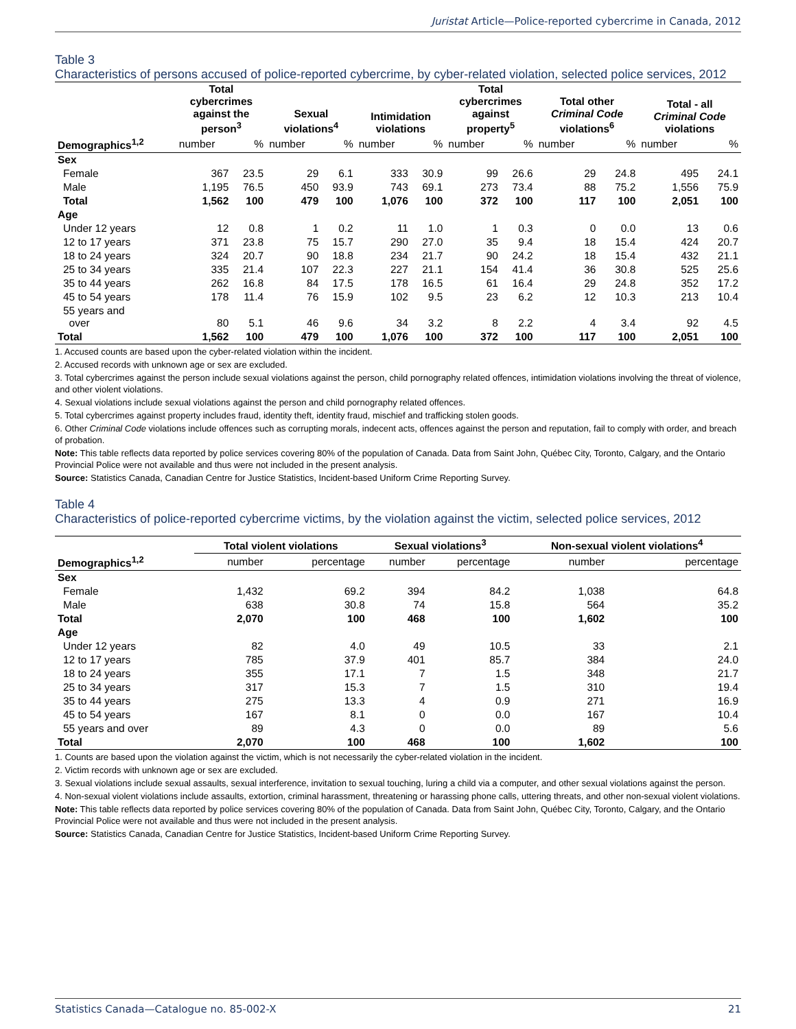Juristat Article—Police-reported cybercrime in Canada, 2012
Table 3
Characteristics of persons accused of police-reported cybercrime, by cyber-related violation, selected police services, 2012
| | Total cybercrimes against the person<sup>3</sup> | | Sexual violations<sup>4</sup> | | Intimidation violations | | Total cybercrimes against property<sup>5</sup> | | Total other Criminal Code violations<sup>6</sup> | | Total - all Criminal Code violations | |
| --- | --- | --- | --- | --- | --- | --- | --- | --- | --- | --- | --- | --- |
| Demographics<sup>1,2</sup> | number | % | number | % | number | % | number | % | number | % | number | % |
| Sex | | | | | | | | | | | | |
| Female | 367 | 23.5 | 29 | 6.1 | 333 | 30.9 | 99 | 26.6 | 29 | 24.8 | 495 | 24.1 |
| Male | 1,195 | 76.5 | 450 | 93.9 | 743 | 69.1 | 273 | 73.4 | 88 | 75.2 | 1,556 | 75.9 |
| Total | 1,562 | 100 | 479 | 100 | 1,076 | 100 | 372 | 100 | 117 | 100 | 2,051 | 100 |
| Age | | | | | | | | | | | | |
| Under 12 years | 12 | 0.8 | 1 | 0.2 | 11 | 1.0 | 1 | 0.3 | 0 | 0.0 | 13 | 0.6 |
| 12 to 17 years | 371 | 23.8 | 75 | 15.7 | 290 | 27.0 | 35 | 9.4 | 18 | 15.4 | 424 | 20.7 |
| 18 to 24 years | 324 | 20.7 | 90 | 18.8 | 234 | 21.7 | 90 | 24.2 | 18 | 15.4 | 432 | 21.1 |
| 25 to 34 years | 335 | 21.4 | 107 | 22.3 | 227 | 21.1 | 154 | 41.4 | 36 | 30.8 | 525 | 25.6 |
| 35 to 44 years | 262 | 16.8 | 84 | 17.5 | 178 | 16.5 | 61 | 16.4 | 29 | 24.8 | 352 | 17.2 |
| 45 to 54 years | 178 | 11.4 | 76 | 15.9 | 102 | 9.5 | 23 | 6.2 | 12 | 10.3 | 213 | 10.4 |
| 55 years and over | 80 | 5.1 | 46 | 9.6 | 34 | 3.2 | 8 | 2.2 | 4 | 3.4 | 92 | 4.5 |
| Total | 1,562 | 100 | 479 | 100 | 1,076 | 100 | 372 | 100 | 117 | 100 | 2,051 | 100 |
1. Accused counts are based upon the cyber-related violation within the incident.
2. Accused records with unknown age or sex are excluded.
3. Total cybercrimes against the person include sexual violations against the person, child pornography related offences, intimidation violations involving the threat of violence, and other violent violations.
4. Sexual violations include sexual violations against the person and child pornography related offences.
5. Total cybercrimes against property includes fraud, identity theft, identity fraud, mischief and trafficking stolen goods.
6. Other Criminal Code violations include offences such as corrupting morals, indecent acts, offences against the person and reputation, fail to comply with order, and breach of probation.
Note: This table reflects data reported by police services covering 80% of the population of Canada. Data from Saint John, Québec City, Toronto, Calgary, and the Ontario Provincial Police were not available and thus were not included in the present analysis.
Source: Statistics Canada, Canadian Centre for Justice Statistics, Incident-based Uniform Crime Reporting Survey.
Table 4
Characteristics of police-reported cybercrime victims, by the violation against the victim, selected police services, 2012
| | Total violent violations | | Sexual violations<sup>3</sup> | | Non-sexual violent violations<sup>4</sup> | |
| --- | --- | --- | --- | --- | --- | --- |
| Demographics<sup>1,2</sup> | number | percentage | number | percentage | number | percentage |
| Sex | | | | | | |
| Female | 1,432 | 69.2 | 394 | 84.2 | 1,038 | 64.8 |
| Male | 638 | 30.8 | 74 | 15.8 | 564 | 35.2 |
| Total | 2,070 | 100 | 468 | 100 | 1,602 | 100 |
| Age | | | | | | |
| Under 12 years | 82 | 4.0 | 49 | 10.5 | 33 | 2.1 |
| 12 to 17 years | 785 | 37.9 | 401 | 85.7 | 384 | 24.0 |
| 18 to 24 years | 355 | 17.1 | 7 | 1.5 | 348 | 21.7 |
| 25 to 34 years | 317 | 15.3 | 7 | 1.5 | 310 | 19.4 |
| 35 to 44 years | 275 | 13.3 | 4 | 0.9 | 271 | 16.9 |
| 45 to 54 years | 167 | 8.1 | 0 | 0.0 | 167 | 10.4 |
| 55 years and over | 89 | 4.3 | 0 | 0.0 | 89 | 5.6 |
| Total | 2,070 | 100 | 468 | 100 | 1,602 | 100 |
1. Counts are based upon the violation against the victim, which is not necessarily the cyber-related violation in the incident.
2. Victim records with unknown age or sex are excluded.
3. Sexual violations include sexual assaults, sexual interference, invitation to sexual touching, luring a child via a computer, and other sexual violations against the person.
4. Non-sexual violent violations include assaults, extortion, criminal harassment, threatening or harassing phone calls, uttering threats, and other non-sexual violent violations.
Note: This table reflects data reported by police services covering 80% of the population of Canada. Data from Saint John, Québec City, Toronto, Calgary, and the Ontario Provincial Police were not available and thus were not included in the present analysis.
Source: Statistics Canada, Canadian Centre for Justice Statistics, Incident-based Uniform Crime Reporting Survey.
Statistics Canada—Catalogue no. 85-002-X 21